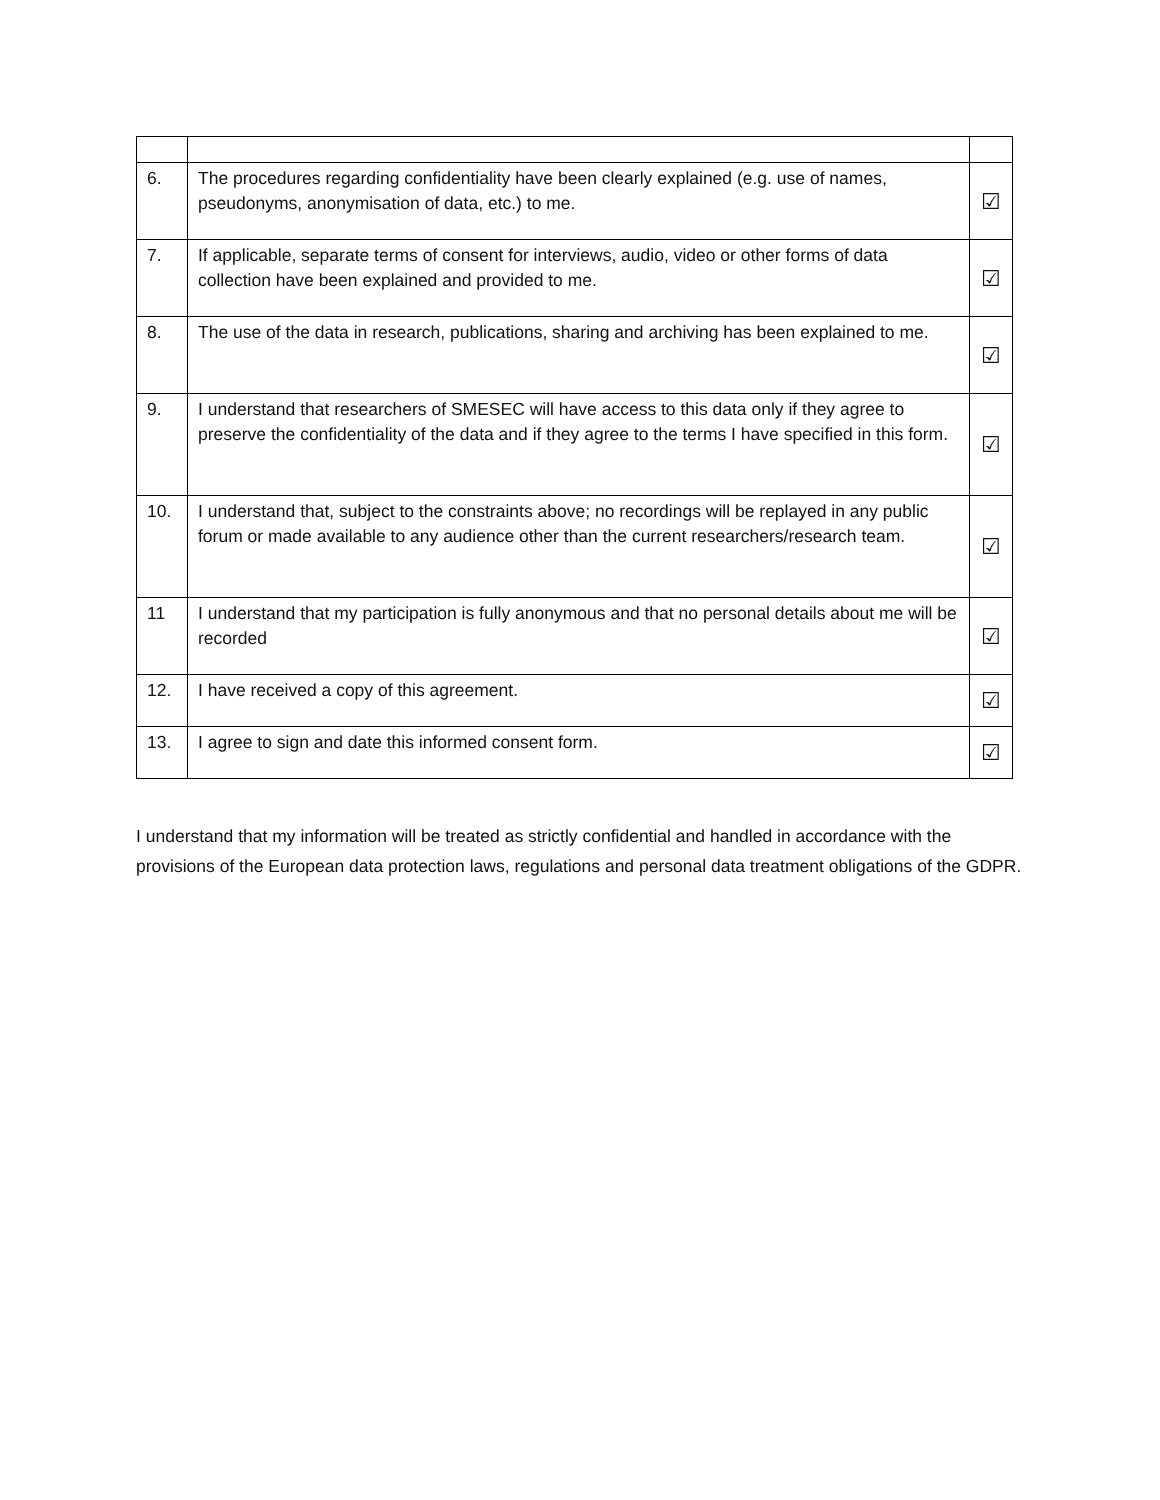| 6. | The procedures regarding confidentiality have been clearly explained (e.g. use of names, pseudonyms, anonymisation of data, etc.) to me. | ☑ |
| 7. | If applicable, separate terms of consent for interviews, audio, video or other forms of data collection have been explained and provided to me. | ☑ |
| 8. | The use of the data in research, publications, sharing and archiving has been explained to me. | ☑ |
| 9. | I understand that researchers of SMESEC will have access to this data only if they agree to preserve the confidentiality of the data and if they agree to the terms I have specified in this form. | ☑ |
| 10. | I understand that, subject to the constraints above; no recordings will be replayed in any public forum or made available to any audience other than the current researchers/research team. | ☑ |
| 11 | I understand that my participation is fully anonymous and that no personal details about me will be recorded | ☑ |
| 12. | I have received a copy of this agreement. | ☑ |
| 13. | I agree to sign and date this informed consent form. | ☑ |
I understand that my information will be treated as strictly confidential and handled in accordance with the provisions of the European data protection laws, regulations and personal data treatment obligations of the GDPR.